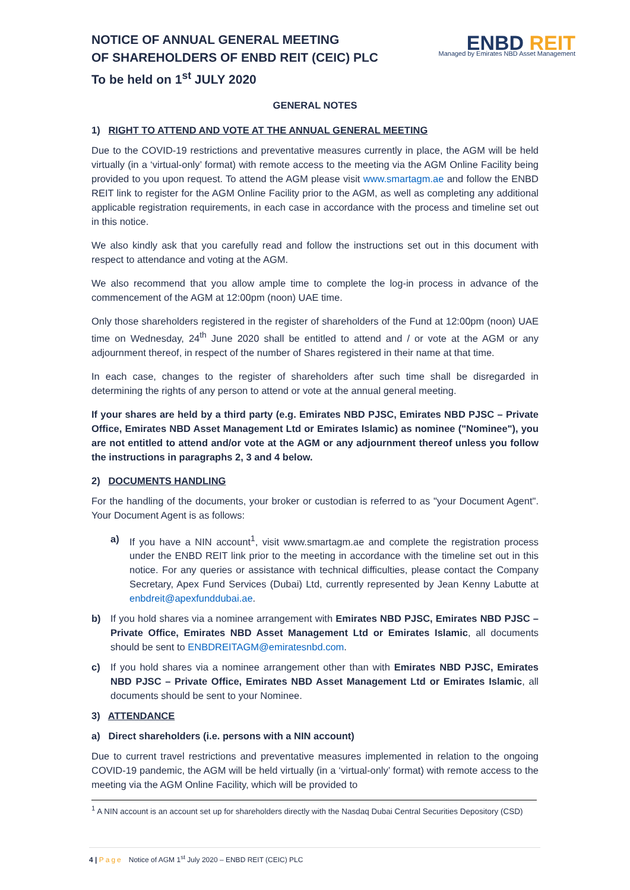NOTICE OF ANNUAL GENERAL MEETING
OF SHAREHOLDERS OF ENBD REIT (CEIC) PLC
To be held on 1<sup>st</sup> JULY 2020
ENBD REIT
Managed by Emirates NBD Asset Management
GENERAL NOTES
1) RIGHT TO ATTEND AND VOTE AT THE ANNUAL GENERAL MEETING
Due to the COVID-19 restrictions and preventative measures currently in place, the AGM will be held virtually (in a ‘virtual-only’ format) with remote access to the meeting via the AGM Online Facility being provided to you upon request. To attend the AGM please visit www.smartagm.ae and follow the ENBD REIT link to register for the AGM Online Facility prior to the AGM, as well as completing any additional applicable registration requirements, in each case in accordance with the process and timeline set out in this notice.
We also kindly ask that you carefully read and follow the instructions set out in this document with respect to attendance and voting at the AGM.
We also recommend that you allow ample time to complete the log-in process in advance of the commencement of the AGM at 12:00pm (noon) UAE time.
Only those shareholders registered in the register of shareholders of the Fund at 12:00pm (noon) UAE time on Wednesday, 24<sup>th</sup> June 2020 shall be entitled to attend and / or vote at the AGM or any adjournment thereof, in respect of the number of Shares registered in their name at that time.
In each case, changes to the register of shareholders after such time shall be disregarded in determining the rights of any person to attend or vote at the annual general meeting.
If your shares are held by a third party (e.g. Emirates NBD PJSC, Emirates NBD PJSC – Private Office, Emirates NBD Asset Management Ltd or Emirates Islamic) as nominee ("Nominee"), you are not entitled to attend and/or vote at the AGM or any adjournment thereof unless you follow the instructions in paragraphs 2, 3 and 4 below.
2) DOCUMENTS HANDLING
For the handling of the documents, your broker or custodian is referred to as "your Document Agent". Your Document Agent is as follows:
a) If you have a NIN account<sup>1</sup>, visit www.smartagm.ae and complete the registration process under the ENBD REIT link prior to the meeting in accordance with the timeline set out in this notice. For any queries or assistance with technical difficulties, please contact the Company Secretary, Apex Fund Services (Dubai) Ltd, currently represented by Jean Kenny Labutte at enbdreit@apexfunddubai.ae.
b) If you hold shares via a nominee arrangement with Emirates NBD PJSC, Emirates NBD PJSC – Private Office, Emirates NBD Asset Management Ltd or Emirates Islamic, all documents should be sent to ENBDREITAGM@emiratesnbd.com.
c) If you hold shares via a nominee arrangement other than with Emirates NBD PJSC, Emirates NBD PJSC – Private Office, Emirates NBD Asset Management Ltd or Emirates Islamic, all documents should be sent to your Nominee.
3) ATTENDANCE
a) Direct shareholders (i.e. persons with a NIN account)
Due to current travel restrictions and preventative measures implemented in relation to the ongoing COVID-19 pandemic, the AGM will be held virtually (in a ‘virtual-only’ format) with remote access to the meeting via the AGM Online Facility, which will be provided to
<sup>1</sup> A NIN account is an account set up for shareholders directly with the Nasdaq Dubai Central Securities Depository (CSD)
4 | Page Notice of AGM 1<sup>st</sup> July 2020 – ENBD REIT (CEIC) PLC